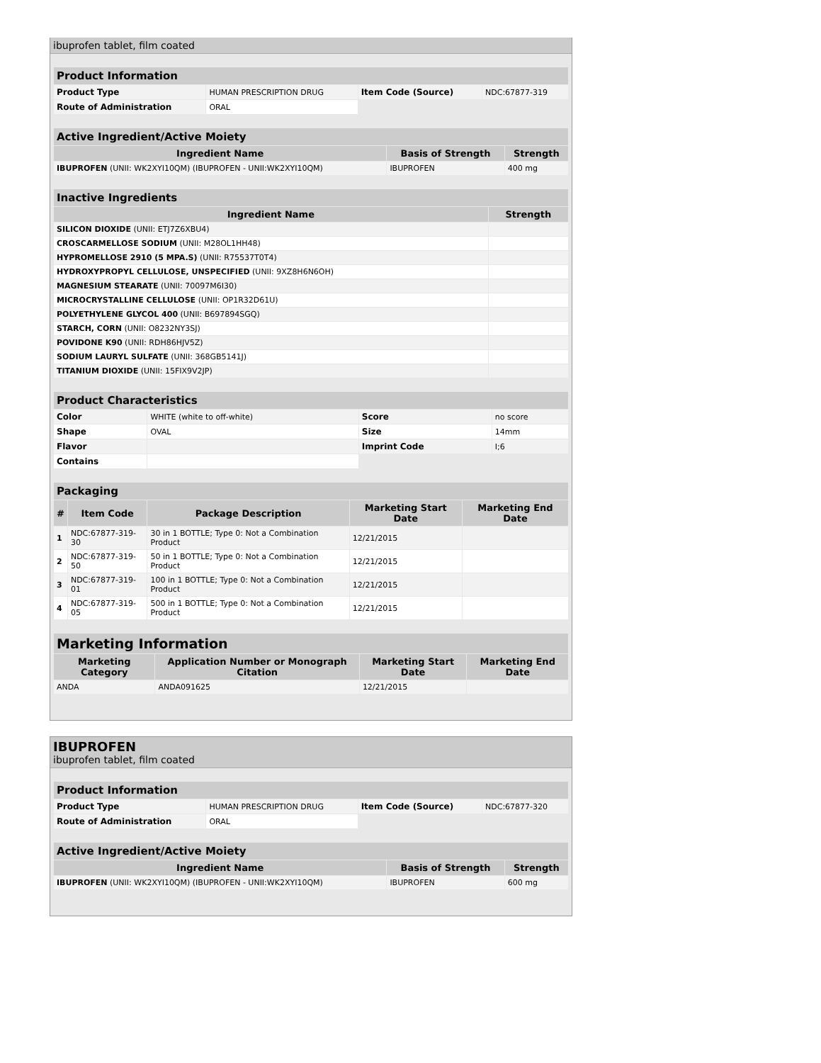ibuprofen tablet, film coated
| Product Information | | | |
| --- | --- | --- | --- |
| Product Type | HUMAN PRESCRIPTION DRUG | Item Code (Source) | NDC:67877-319 |
| Route of Administration | ORAL | | |
| Active Ingredient/Active Moiety | | |
| --- | --- | --- |
| Ingredient Name | Basis of Strength | Strength |
| IBUPROFEN (UNII: WK2XYI10QM) (IBUPROFEN - UNII:WK2XYI10QM) | IBUPROFEN | 400 mg |
| Inactive Ingredients | |
| --- | --- |
| Ingredient Name | Strength |
| SILICON DIOXIDE (UNII: ETJ7Z6XBU4) | |
| CROSCARMELLOSE SODIUM (UNII: M28OL1HH48) | |
| HYPROMELLOSE 2910 (5 MPA.S) (UNII: R75537T0T4) | |
| HYDROXYPROPYL CELLULOSE, UNSPECIFIED (UNII: 9XZ8H6N6OH) | |
| MAGNESIUM STEARATE (UNII: 70097M6I30) | |
| MICROCRYSTALLINE CELLULOSE (UNII: OP1R32D61U) | |
| POLYETHYLENE GLYCOL 400 (UNII: B697894SGQ) | |
| STARCH, CORN (UNII: O8232NY3SJ) | |
| POVIDONE K90 (UNII: RDH86HJV5Z) | |
| SODIUM LAURYL SULFATE (UNII: 368GB5141J) | |
| TITANIUM DIOXIDE (UNII: 15FIX9V2JP) | |
| Product Characteristics | | | |
| --- | --- | --- | --- |
| Color | WHITE (white to off-white) | Score | no score |
| Shape | OVAL | Size | 14mm |
| Flavor | | Imprint Code | I;6 |
| Contains | | | |
| Packaging | | | | |
| --- | --- | --- | --- | --- |
| # | Item Code | Package Description | Marketing Start Date | Marketing End Date |
| 1 | NDC:67877-319-30 | 30 in 1 BOTTLE; Type 0: Not a Combination Product | 12/21/2015 | |
| 2 | NDC:67877-319-50 | 50 in 1 BOTTLE; Type 0: Not a Combination Product | 12/21/2015 | |
| 3 | NDC:67877-319-01 | 100 in 1 BOTTLE; Type 0: Not a Combination Product | 12/21/2015 | |
| 4 | NDC:67877-319-05 | 500 in 1 BOTTLE; Type 0: Not a Combination Product | 12/21/2015 | |
| Marketing Information | | | |
| --- | --- | --- | --- |
| Marketing Category | Application Number or Monograph Citation | Marketing Start Date | Marketing End Date |
| ANDA | ANDA091625 | 12/21/2015 | |
IBUPROFEN
ibuprofen tablet, film coated
| Product Information | | | |
| --- | --- | --- | --- |
| Product Type | HUMAN PRESCRIPTION DRUG | Item Code (Source) | NDC:67877-320 |
| Route of Administration | ORAL | | |
| Active Ingredient/Active Moiety | | |
| --- | --- | --- |
| Ingredient Name | Basis of Strength | Strength |
| IBUPROFEN (UNII: WK2XYI10QM) (IBUPROFEN - UNII:WK2XYI10QM) | IBUPROFEN | 600 mg |